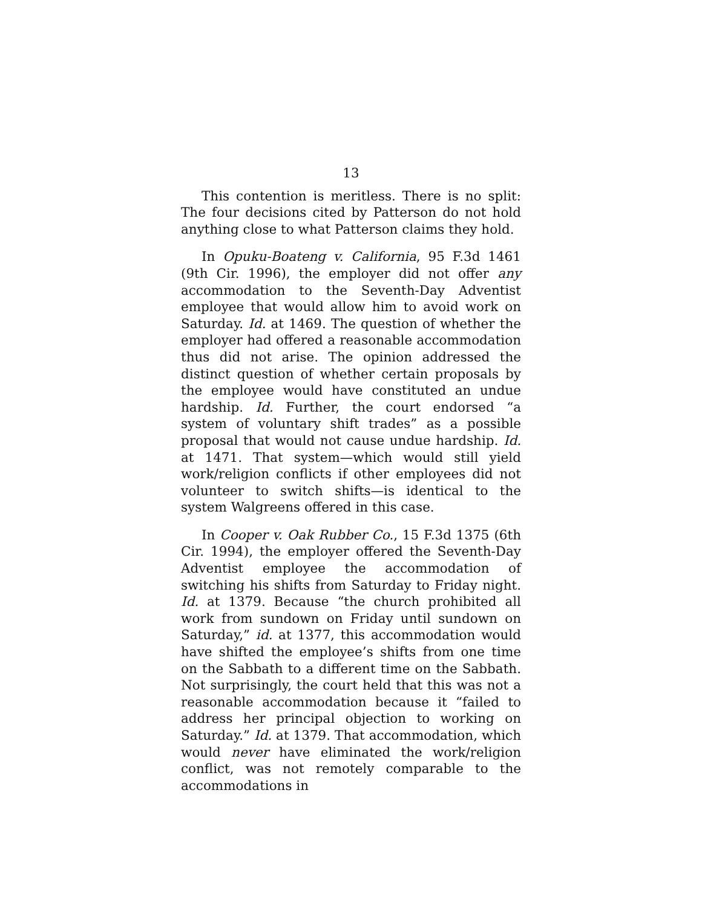13
This contention is meritless. There is no split: The four decisions cited by Patterson do not hold anything close to what Patterson claims they hold.
In Opuku-Boateng v. California, 95 F.3d 1461 (9th Cir. 1996), the employer did not offer any accommodation to the Seventh-Day Adventist employee that would allow him to avoid work on Saturday. Id. at 1469. The question of whether the employer had offered a reasonable accommodation thus did not arise. The opinion addressed the distinct question of whether certain proposals by the employee would have constituted an undue hardship. Id. Further, the court endorsed “a system of voluntary shift trades” as a possible proposal that would not cause undue hardship. Id. at 1471. That system—which would still yield work/religion conflicts if other employees did not volunteer to switch shifts—is identical to the system Walgreens offered in this case.
In Cooper v. Oak Rubber Co., 15 F.3d 1375 (6th Cir. 1994), the employer offered the Seventh-Day Adventist employee the accommodation of switching his shifts from Saturday to Friday night. Id. at 1379. Because “the church prohibited all work from sundown on Friday until sundown on Saturday,” id. at 1377, this accommodation would have shifted the employee’s shifts from one time on the Sabbath to a different time on the Sabbath. Not surprisingly, the court held that this was not a reasonable accommodation because it “failed to address her principal objection to working on Saturday.” Id. at 1379. That accommodation, which would never have eliminated the work/religion conflict, was not remotely comparable to the accommodations in